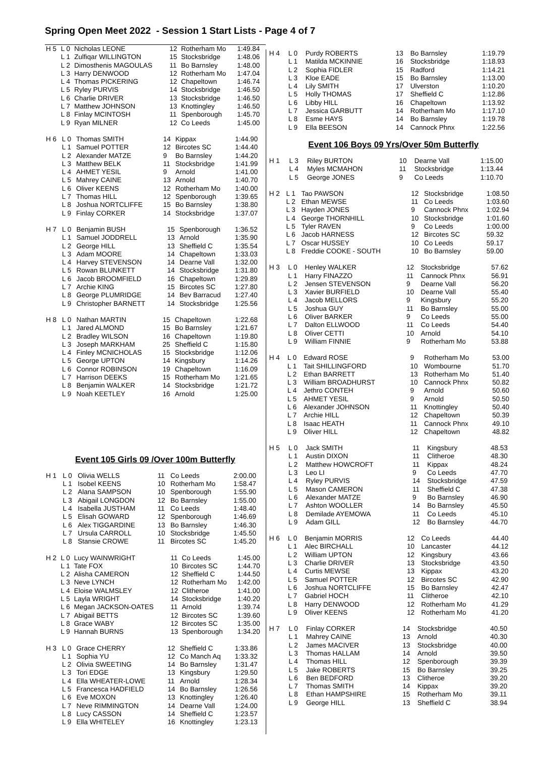Spring Open Meet 2022 - Session 1 Start Lists - Page 4 of 7
| H 5 | L 0 | Nicholas LEONE | 12 | Rotherham Mo | 1:49.84 |
| | L 1 | Zulfiqar WILLINGTON | 15 | Stocksbridge | 1:48.06 |
| | L 2 | Dimosthenis MAGOULAS | 11 | Bo Barnsley | 1:48.00 |
| | L 3 | Harry DENWOOD | 12 | Rotherham Mo | 1:47.04 |
| | L 4 | Thomas PICKERING | 12 | Chapeltown | 1:46.74 |
| | L 5 | Ryley PURVIS | 14 | Stocksbridge | 1:46.50 |
| | L 6 | Charlie DRIVER | 13 | Stocksbridge | 1:46.50 |
| | L 7 | Matthew JOHNSON | 13 | Knottingley | 1:46.50 |
| | L 8 | Finlay MCINTOSH | 11 | Spenborough | 1:45.70 |
| | L 9 | Ryan MILNER | 12 | Co Leeds | 1:45.00 |
| H 6 | L 0 | Thomas SMITH | 14 | Kippax | 1:44.90 |
| | L 1 | Samuel POTTER | 12 | Bircotes SC | 1:44.40 |
| | L 2 | Alexander MATZE | 9 | Bo Barnsley | 1:44.20 |
| | L 3 | Matthew BELK | 11 | Stocksbridge | 1:41.99 |
| | L 4 | AHMET YESIL | 9 | Arnold | 1:41.00 |
| | L 5 | Mahrey CAINE | 13 | Arnold | 1:40.70 |
| | L 6 | Oliver KEENS | 12 | Rotherham Mo | 1:40.00 |
| | L 7 | Thomas HILL | 12 | Spenborough | 1:39.65 |
| | L 8 | Joshua NORTCLIFFE | 15 | Bo Barnsley | 1:38.80 |
| | L 9 | Finlay CORKER | 14 | Stocksbridge | 1:37.07 |
| H 7 | L 0 | Benjamin BUSH | 15 | Spenborough | 1:36.52 |
| | L 1 | Samuel JODDRELL | 13 | Arnold | 1:35.90 |
| | L 2 | George HILL | 13 | Sheffield C | 1:35.54 |
| | L 3 | Adam MOORE | 14 | Chapeltown | 1:33.03 |
| | L 4 | Harvey STEVENSON | 14 | Dearne Vall | 1:32.00 |
| | L 5 | Rowan BLUNKETT | 14 | Stocksbridge | 1:31.80 |
| | L 6 | Jacob BROOMFIELD | 16 | Chapeltown | 1:29.89 |
| | L 7 | Archie KING | 15 | Bircotes SC | 1:27.80 |
| | L 8 | George PLUMRIDGE | 14 | Bev Barracud | 1:27.40 |
| | L 9 | Christopher BARNETT | 14 | Stocksbridge | 1:25.56 |
| H 8 | L 0 | Nathan MARTIN | 15 | Chapeltown | 1:22.68 |
| | L 1 | Jared ALMOND | 15 | Bo Barnsley | 1:21.67 |
| | L 2 | Bradley WILSON | 16 | Chapeltown | 1:19.80 |
| | L 3 | Joseph MARKHAM | 25 | Sheffield C | 1:15.80 |
| | L 4 | Finley MCNICHOLAS | 15 | Stocksbridge | 1:12.06 |
| | L 5 | George UPTON | 14 | Kingsbury | 1:14.26 |
| | L 6 | Connor ROBINSON | 19 | Chapeltown | 1:16.09 |
| | L 7 | Harrison DEEKS | 15 | Rotherham Mo | 1:21.65 |
| | L 8 | Benjamin WALKER | 14 | Stocksbridge | 1:21.72 |
| | L 9 | Noah KEETLEY | 16 | Arnold | 1:25.00 |
Event 105 Girls 09 /Over 100m Butterfly
| H 1 | L 0 | Olivia WELLS | 11 | Co Leeds | 2:00.00 |
| | L 1 | Isobel KEENS | 10 | Rotherham Mo | 1:58.47 |
| | L 2 | Alana SAMPSON | 10 | Spenborough | 1:55.90 |
| | L 3 | Abigail LONGDON | 12 | Bo Barnsley | 1:55.00 |
| | L 4 | Isabella JUSTHAM | 11 | Co Leeds | 1:48.40 |
| | L 5 | Elisah GOWARD | 12 | Spenborough | 1:46.69 |
| | L 6 | Alex TIGGARDINE | 13 | Bo Barnsley | 1:46.30 |
| | L 7 | Ursula CARROLL | 10 | Stocksbridge | 1:45.50 |
| | L 8 | Stansie CROWE | 11 | Bircotes SC | 1:45.20 |
| H 2 | L 0 | Lucy WAINWRIGHT | 11 | Co Leeds | 1:45.00 |
| | L 1 | Tate FOX | 10 | Bircotes SC | 1:44.70 |
| | L 2 | Alisha CAMERON | 12 | Sheffield C | 1:44.50 |
| | L 3 | Neve LYNCH | 12 | Rotherham Mo | 1:42.00 |
| | L 4 | Eloise WALMSLEY | 12 | Clitheroe | 1:41.00 |
| | L 5 | Layla WRIGHT | 14 | Stocksbridge | 1:40.20 |
| | L 6 | Megan JACKSON-OATES | 11 | Arnold | 1:39.74 |
| | L 7 | Abigail BETTS | 12 | Bircotes SC | 1:39.60 |
| | L 8 | Grace WABY | 12 | Bircotes SC | 1:35.00 |
| | L 9 | Hannah BURNS | 13 | Spenborough | 1:34.20 |
| H 3 | L 0 | Grace CHERRY | 12 | Sheffield C | 1:33.86 |
| | L 1 | Sophia YU | 12 | Co Manch Aq | 1:33.32 |
| | L 2 | Olivia SWEETING | 14 | Bo Barnsley | 1:31.47 |
| | L 3 | Tori EDGE | 13 | Kingsbury | 1:29.50 |
| | L 4 | Ella WHEATER-LOWE | 11 | Arnold | 1:28.34 |
| | L 5 | Francesca HADFIELD | 14 | Bo Barnsley | 1:26.56 |
| | L 6 | Eve MOXON | 13 | Knottingley | 1:26.40 |
| | L 7 | Neve RIMMINGTON | 14 | Dearne Vall | 1:24.00 |
| | L 8 | Lucy CASSON | 14 | Sheffield C | 1:23.57 |
| | L 9 | Ella WHITELEY | 16 | Knottingley | 1:23.13 |
| H 4 | L 0 | Purdy ROBERTS | 13 | Bo Barnsley | 1:19.79 |
| | L 1 | Matilda MCKINNIE | 16 | Stocksbridge | 1:18.93 |
| | L 2 | Sophia FIDLER | 15 | Radford | 1:14.21 |
| | L 3 | Kloe EADE | 15 | Bo Barnsley | 1:13.00 |
| | L 4 | Lily SMITH | 17 | Ulverston | 1:10.20 |
| | L 5 | Holly THOMAS | 17 | Sheffield C | 1:12.86 |
| | L 6 | Libby HILL | 16 | Chapeltown | 1:13.92 |
| | L 7 | Jessica GARBUTT | 14 | Rotherham Mo | 1:17.10 |
| | L 8 | Esme HAYS | 14 | Bo Barnsley | 1:19.78 |
| | L 9 | Ella BEESON | 14 | Cannock Phnx | 1:22.56 |
Event 106 Boys 09 Yrs/Over 50m Butterfly
| H 1 | L 3 | Riley BURTON | 10 | Dearne Vall | 1:15.00 |
| | L 4 | Myles MCMAHON | 11 | Stocksbridge | 1:13.44 |
| | L 5 | George JONES | 9 | Co Leeds | 1:10.70 |
| H 2 | L 1 | Tao PAWSON | 12 | Stocksbridge | 1:08.50 |
| | L 2 | Ethan MEWSE | 11 | Co Leeds | 1:03.60 |
| | L 3 | Hayden JONES | 9 | Cannock Phnx | 1:02.94 |
| | L 4 | George THORNHILL | 10 | Stocksbridge | 1:01.60 |
| | L 5 | Tyler RAVEN | 9 | Co Leeds | 1:00.00 |
| | L 6 | Jacob HARNESS | 12 | Bircotes SC | 59.32 |
| | L 7 | Oscar HUSSEY | 10 | Co Leeds | 59.17 |
| | L 8 | Freddie COOKE - SOUTH | 10 | Bo Barnsley | 59.00 |
| H 3 | L 0 | Henley WALKER | 12 | Stocksbridge | 57.62 |
| | L 1 | Harry FINAZZO | 11 | Cannock Phnx | 56.91 |
| | L 2 | Jensen STEVENSON | 9 | Dearne Vall | 56.20 |
| | L 3 | Xavier BURFIELD | 10 | Dearne Vall | 55.40 |
| | L 4 | Jacob MELLORS | 9 | Kingsbury | 55.20 |
| | L 5 | Joshua GUY | 11 | Bo Barnsley | 55.00 |
| | L 6 | Oliver BARKER | 9 | Co Leeds | 55.00 |
| | L 7 | Dalton ELLWOOD | 11 | Co Leeds | 54.40 |
| | L 8 | Oliver CETTI | 10 | Arnold | 54.10 |
| | L 9 | William FINNIE | 9 | Rotherham Mo | 53.88 |
| H 4 | L 0 | Edward ROSE | 9 | Rotherham Mo | 53.00 |
| | L 1 | Tait SHILLINGFORD | 10 | Wombourne | 51.70 |
| | L 2 | Ethan BARRETT | 13 | Rotherham Mo | 51.40 |
| | L 3 | William BROADHURST | 10 | Cannock Phnx | 50.82 |
| | L 4 | Jethro CONTEH | 9 | Arnold | 50.60 |
| | L 5 | AHMET YESIL | 9 | Arnold | 50.50 |
| | L 6 | Alexander JOHNSON | 11 | Knottingley | 50.40 |
| | L 7 | Archie HILL | 12 | Chapeltown | 50.39 |
| | L 8 | Isaac HEATH | 11 | Cannock Phnx | 49.10 |
| | L 9 | Oliver HILL | 12 | Chapeltown | 48.82 |
| H 5 | L 0 | Jack SMITH | 11 | Kingsbury | 48.53 |
| | L 1 | Austin DIXON | 11 | Clitheroe | 48.30 |
| | L 2 | Matthew HOWCROFT | 11 | Kippax | 48.24 |
| | L 3 | Leo LI | 9 | Co Leeds | 47.70 |
| | L 4 | Ryley PURVIS | 14 | Stocksbridge | 47.59 |
| | L 5 | Mason CAMERON | 11 | Sheffield C | 47.38 |
| | L 6 | Alexander MATZE | 9 | Bo Barnsley | 46.90 |
| | L 7 | Ashton WOOLLER | 14 | Bo Barnsley | 45.50 |
| | L 8 | Demilade AYEMOWA | 11 | Co Leeds | 45.10 |
| | L 9 | Adam GILL | 12 | Bo Barnsley | 44.70 |
| H 6 | L 0 | Benjamin MORRIS | 12 | Co Leeds | 44.40 |
| | L 1 | Alec BIRCHALL | 10 | Lancaster | 44.12 |
| | L 2 | William UPTON | 12 | Kingsbury | 43.66 |
| | L 3 | Charlie DRIVER | 13 | Stocksbridge | 43.50 |
| | L 4 | Curtis MEWSE | 13 | Kippax | 43.20 |
| | L 5 | Samuel POTTER | 12 | Bircotes SC | 42.90 |
| | L 6 | Joshua NORTCLIFFE | 15 | Bo Barnsley | 42.47 |
| | L 7 | Gabriel HOCH | 11 | Clitheroe | 42.10 |
| | L 8 | Harry DENWOOD | 12 | Rotherham Mo | 41.29 |
| | L 9 | Oliver KEENS | 12 | Rotherham Mo | 41.20 |
| H 7 | L 0 | Finlay CORKER | 14 | Stocksbridge | 40.50 |
| | L 1 | Mahrey CAINE | 13 | Arnold | 40.30 |
| | L 2 | James MACIVER | 13 | Stocksbridge | 40.00 |
| | L 3 | Thomas HALLAM | 14 | Arnold | 39.50 |
| | L 4 | Thomas HILL | 12 | Spenborough | 39.39 |
| | L 5 | Jake ROBERTS | 15 | Bo Barnsley | 39.25 |
| | L 6 | Ben BEDFORD | 13 | Clitheroe | 39.20 |
| | L 7 | Thomas SMITH | 14 | Kippax | 39.20 |
| | L 8 | Ethan HAMPSHIRE | 15 | Rotherham Mo | 39.11 |
| | L 9 | George HILL | 13 | Sheffield C | 38.94 |